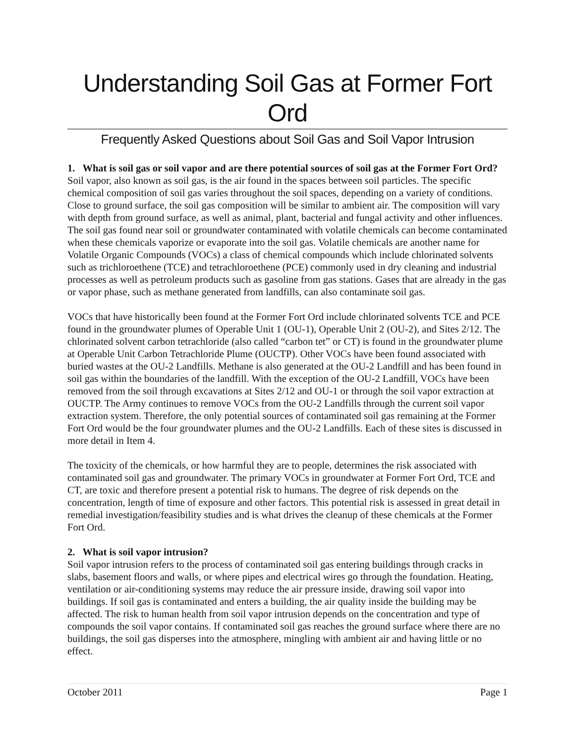Understanding Soil Gas at Former Fort Ord
Frequently Asked Questions about Soil Gas and Soil Vapor Intrusion
1. What is soil gas or soil vapor and are there potential sources of soil gas at the Former Fort Ord?
Soil vapor, also known as soil gas, is the air found in the spaces between soil particles. The specific chemical composition of soil gas varies throughout the soil spaces, depending on a variety of conditions. Close to ground surface, the soil gas composition will be similar to ambient air. The composition will vary with depth from ground surface, as well as animal, plant, bacterial and fungal activity and other influences. The soil gas found near soil or groundwater contaminated with volatile chemicals can become contaminated when these chemicals vaporize or evaporate into the soil gas. Volatile chemicals are another name for Volatile Organic Compounds (VOCs) a class of chemical compounds which include chlorinated solvents such as trichloroethene (TCE) and tetrachloroethene (PCE) commonly used in dry cleaning and industrial processes as well as petroleum products such as gasoline from gas stations. Gases that are already in the gas or vapor phase, such as methane generated from landfills, can also contaminate soil gas.
VOCs that have historically been found at the Former Fort Ord include chlorinated solvents TCE and PCE found in the groundwater plumes of Operable Unit 1 (OU-1), Operable Unit 2 (OU-2), and Sites 2/12. The chlorinated solvent carbon tetrachloride (also called “carbon tet” or CT) is found in the groundwater plume at Operable Unit Carbon Tetrachloride Plume (OUCTP). Other VOCs have been found associated with buried wastes at the OU-2 Landfills. Methane is also generated at the OU-2 Landfill and has been found in soil gas within the boundaries of the landfill. With the exception of the OU-2 Landfill, VOCs have been removed from the soil through excavations at Sites 2/12 and OU-1 or through the soil vapor extraction at OUCTP. The Army continues to remove VOCs from the OU-2 Landfills through the current soil vapor extraction system. Therefore, the only potential sources of contaminated soil gas remaining at the Former Fort Ord would be the four groundwater plumes and the OU-2 Landfills. Each of these sites is discussed in more detail in Item 4.
The toxicity of the chemicals, or how harmful they are to people, determines the risk associated with contaminated soil gas and groundwater. The primary VOCs in groundwater at Former Fort Ord, TCE and CT, are toxic and therefore present a potential risk to humans. The degree of risk depends on the concentration, length of time of exposure and other factors. This potential risk is assessed in great detail in remedial investigation/feasibility studies and is what drives the cleanup of these chemicals at the Former Fort Ord.
2. What is soil vapor intrusion?
Soil vapor intrusion refers to the process of contaminated soil gas entering buildings through cracks in slabs, basement floors and walls, or where pipes and electrical wires go through the foundation. Heating, ventilation or air-conditioning systems may reduce the air pressure inside, drawing soil vapor into buildings. If soil gas is contaminated and enters a building, the air quality inside the building may be affected. The risk to human health from soil vapor intrusion depends on the concentration and type of compounds the soil vapor contains. If contaminated soil gas reaches the ground surface where there are no buildings, the soil gas disperses into the atmosphere, mingling with ambient air and having little or no effect.
October 2011 Page 1